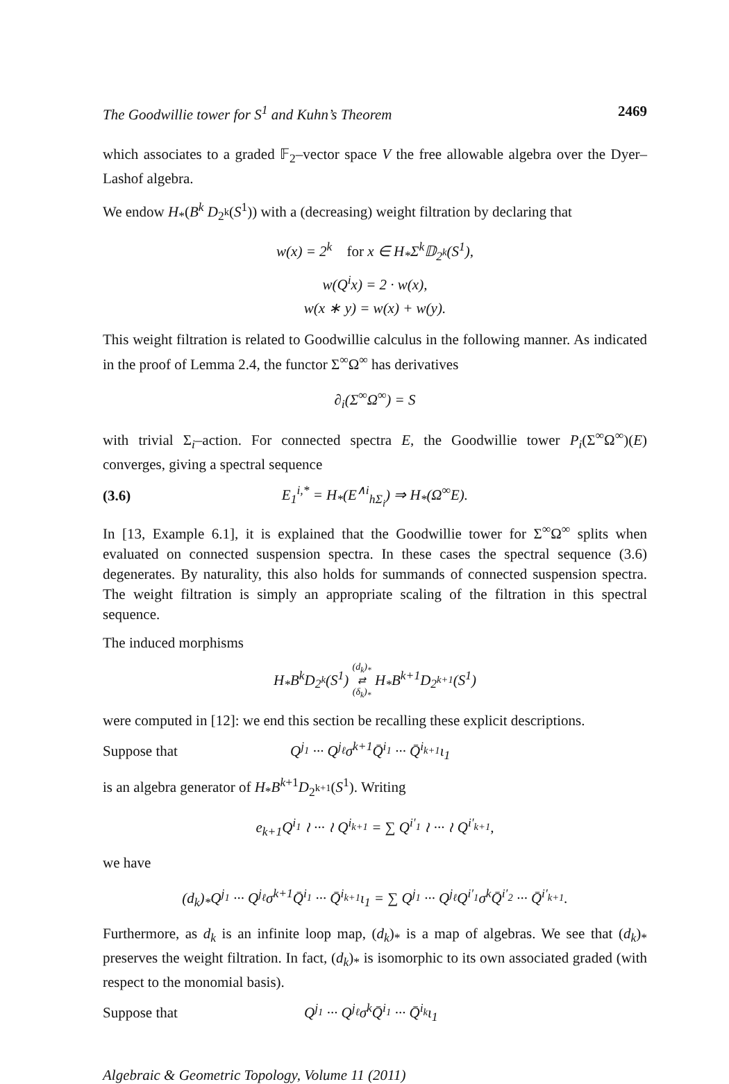The Goodwillie tower for S<sup>1</sup> and Kuhn’s Theorem 2469
which associates to a graded 𝔽<sub>2</sub>–vector space V the free allowable algebra over the Dyer–Lashof algebra.
We endow H<sub>*</sub>(B<sup>k</sup> D<sub>2<sup>k</sup></sub>(S<sup>1</sup>)) with a (decreasing) weight filtration by declaring that
w(x) = 2<sup>k</sup> for x ∈ H<sub>*</sub>Σ<sup>k</sup>𝔻<sub>2<sup>k</sup></sub>(S<sup>1</sup>),
w(Q<sup>i</sup>x) = 2 · w(x),
w(x ∗ y) = w(x) + w(y).
This weight filtration is related to Goodwillie calculus in the following manner. As indicated in the proof of Lemma 2.4, the functor Σ<sup>∞</sup>Ω<sup>∞</sup> has derivatives
∂<sub>i</sub>(Σ<sup>∞</sup>Ω<sup>∞</sup>) = S
with trivial Σ<sub>i</sub>–action. For connected spectra E, the Goodwillie tower P<sub>i</sub>(Σ<sup>∞</sup>Ω<sup>∞</sup>)(E) converges, giving a spectral sequence
(3.6) E<sub>1</sub><sup>i,*</sup> = H<sub>*</sub>(E<sup>∧i</sup><sub>hΣ<sub>i</sub></sub>) ⇒ H<sub>*</sub>(Ω<sup>∞</sup>E).
In [13, Example 6.1], it is explained that the Goodwillie tower for Σ<sup>∞</sup>Ω<sup>∞</sup> splits when evaluated on connected suspension spectra. In these cases the spectral sequence (3.6) degenerates. By naturality, this also holds for summands of connected suspension spectra. The weight filtration is simply an appropriate scaling of the filtration in this spectral sequence.
The induced morphisms
H<sub>*</sub>B<sup>k</sup>D<sub>2<sup>k</sup></sub>(S<sup>1</sup>) (d<sub>k</sub>)<sub>*</sub>
⇄
(δ<sub>k</sub>)<sub>*</sub> H<sub>*</sub>B<sup>k+1</sup>D<sub>2<sup>k+1</sup></sub>(S<sup>1</sup>)
were computed in [12]: we end this section be recalling these explicit descriptions.
Suppose that Q<sup>j<sub>1</sub></sup> ··· Q<sup>j<sub>ℓ</sub></sup>σ<sup>k+1</sup>Q̄<sup>i<sub>1</sub></sup> ··· Q̄<sup>i<sub>k+1</sub></sup>ι<sub>1</sub>
is an algebra generator of H<sub>*</sub>B<sup>k+1</sup>D<sub>2<sup>k+1</sup></sub>(S<sup>1</sup>). Writing
e<sub>k+1</sub>Q<sup>i<sub>1</sub></sup> ≀ ··· ≀ Q<sup>i<sub>k+1</sub></sup> = ∑ Q<sup>i′<sub>1</sub></sup> ≀ ··· ≀ Q<sup>i′<sub>k+1</sub></sup>,
we have
(d<sub>k</sub>)<sub>*</sub>Q<sup>j<sub>1</sub></sup> ··· Q<sup>j<sub>ℓ</sub></sup>σ<sup>k+1</sup>Q̄<sup>i<sub>1</sub></sup> ··· Q̄<sup>i<sub>k+1</sub></sup>ι<sub>1</sub> = ∑ Q<sup>j<sub>1</sub></sup> ··· Q<sup>j<sub>ℓ</sub></sup>Q<sup>i′<sub>1</sub></sup>σ<sup>k</sup>Q̄<sup>i′<sub>2</sub></sup> ··· Q̄<sup>i′<sub>k+1</sub></sup>.
Furthermore, as d<sub>k</sub> is an infinite loop map, (d<sub>k</sub>)<sub>*</sub> is a map of algebras. We see that (d<sub>k</sub>)<sub>*</sub> preserves the weight filtration. In fact, (d<sub>k</sub>)<sub>*</sub> is isomorphic to its own associated graded (with respect to the monomial basis).
Suppose that Q<sup>j<sub>1</sub></sup> ··· Q<sup>j<sub>ℓ</sub></sup>σ<sup>k</sup>Q̄<sup>i<sub>1</sub></sup> ··· Q̄<sup>i<sub>k</sub></sup>ι<sub>1</sub>
Algebraic & Geometric Topology, Volume 11 (2011)